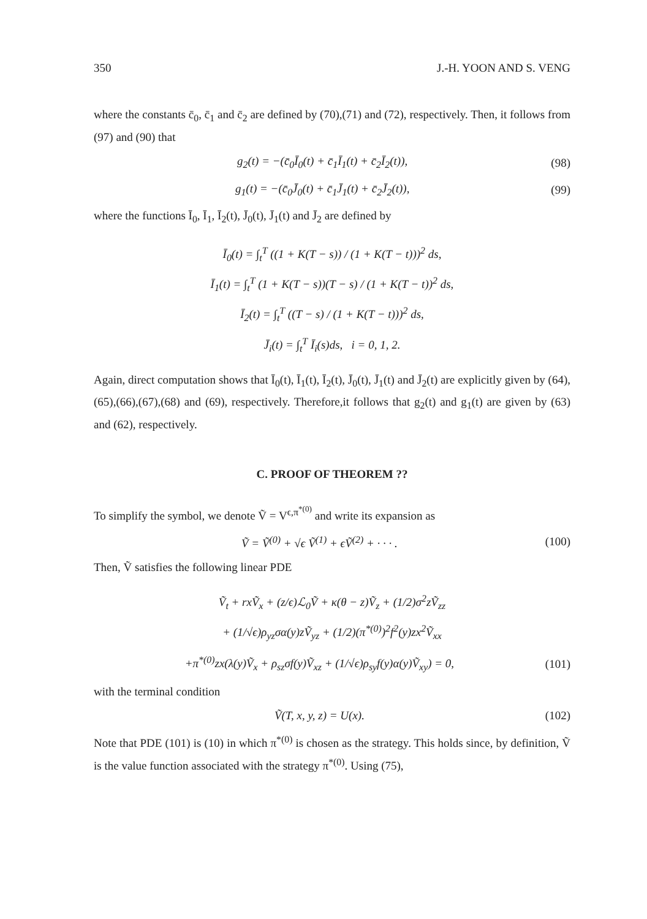350 J.-H. YOON AND S. VENG
where the constants c̄<sub>0</sub>, c̄<sub>1</sub> and c̄<sub>2</sub> are defined by (70),(71) and (72), respectively. Then, it follows from (97) and (90) that
g<sub>2</sub>(t) = −(c̄<sub>0</sub>Ī<sub>0</sub>(t) + c̄<sub>1</sub>Ī<sub>1</sub>(t) + c̄<sub>2</sub>Ī<sub>2</sub>(t)), (98)
g<sub>1</sub>(t) = −(c̄<sub>0</sub>J̄<sub>0</sub>(t) + c̄<sub>1</sub>J̄<sub>1</sub>(t) + c̄<sub>2</sub>J̄<sub>2</sub>(t)), (99)
where the functions Ī<sub>0</sub>, Ī<sub>1</sub>, Ī<sub>2</sub>(t), J̄<sub>0</sub>(t), J̄<sub>1</sub>(t) and J̄<sub>2</sub> are defined by
Ī<sub>0</sub>(t) = ∫<sub>t</sub><sup>T</sup> ((1 + K(T − s)) / (1 + K(T − t)))<sup>2</sup> ds,
Ī<sub>1</sub>(t) = ∫<sub>t</sub><sup>T</sup> (1 + K(T − s))(T − s) / (1 + K(T − t))<sup>2</sup> ds,
Ī<sub>2</sub>(t) = ∫<sub>t</sub><sup>T</sup> ((T − s) / (1 + K(T − t)))<sup>2</sup> ds,
J̄<sub>i</sub>(t) = ∫<sub>t</sub><sup>T</sup> Ī<sub>i</sub>(s)ds, i = 0, 1, 2.
Again, direct computation shows that Ī<sub>0</sub>(t), Ī<sub>1</sub>(t), Ī<sub>2</sub>(t), J̄<sub>0</sub>(t), J̄<sub>1</sub>(t) and J̄<sub>2</sub>(t) are explicitly given by (64),(65),(66),(67),(68) and (69), respectively. Therefore,it follows that g<sub>2</sub>(t) and g<sub>1</sub>(t) are given by (63) and (62), respectively.
C. PROOF OF THEOREM ??
To simplify the symbol, we denote Ṽ = V<sup>ϵ,π<sup>*(0)</sup></sup> and write its expansion as
Ṽ = Ṽ<sup>(0)</sup> + √ϵ Ṽ<sup>(1)</sup> + ϵṼ<sup>(2)</sup> + · · · . (100)
Then, Ṽ satisfies the following linear PDE
Ṽ<sub>t</sub> + rxṼ<sub>x</sub> + (z/ϵ)ℒ<sub>0</sub>Ṽ + κ(θ − z)Ṽ<sub>z</sub> + (1/2)σ<sup>2</sup>zṼ<sub>zz</sub>
+ (1/√ϵ)ρ<sub>yz</sub>σα(y)zṼ<sub>yz</sub> + (1/2)(π<sup>*(0)</sup>)<sup>2</sup>f<sup>2</sup>(y)zx<sup>2</sup>Ṽ<sub>xx</sub>
+π<sup>*(0)</sup>zx(λ(y)Ṽ<sub>x</sub> + ρ<sub>sz</sub>σf(y)Ṽ<sub>xz</sub> + (1/√ϵ)ρ<sub>sy</sub>f(y)α(y)Ṽ<sub>xy</sub>) = 0, (101)
with the terminal condition
Ṽ(T, x, y, z) = U(x). (102)
Note that PDE (101) is (10) in which π<sup>*(0)</sup> is chosen as the strategy. This holds since, by definition, Ṽ is the value function associated with the strategy π<sup>*(0)</sup>. Using (75),